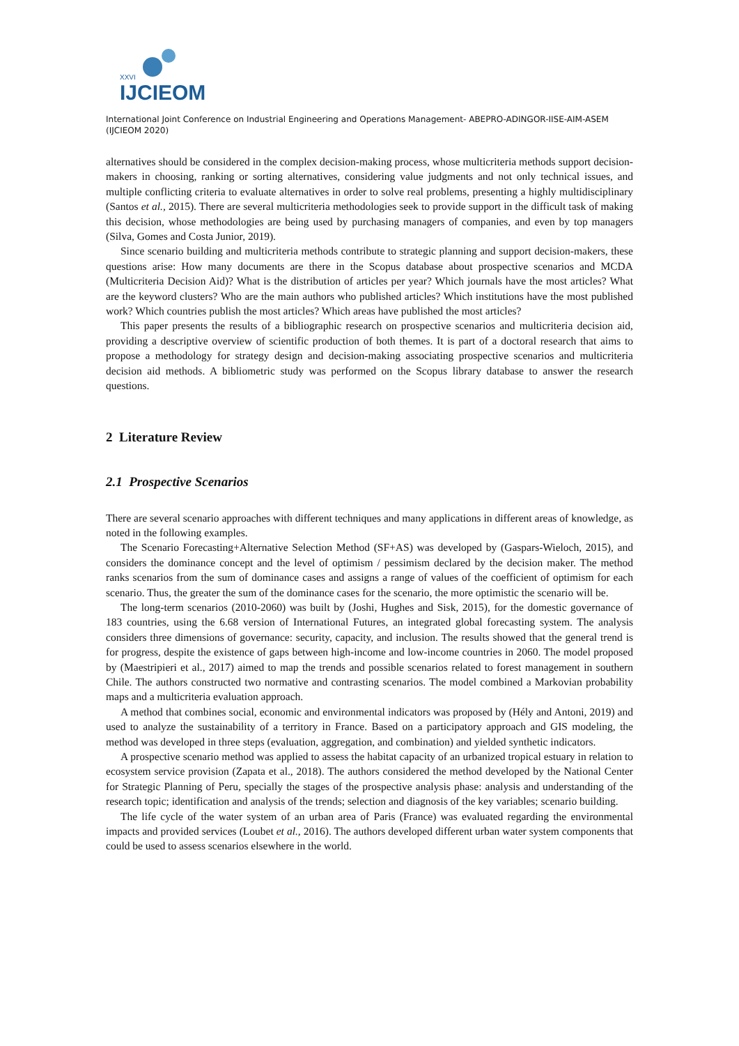XXVI
IJCIEOM
International Joint Conference on Industrial Engineering and Operations Management- ABEPRO-ADINGOR-IISE-AIM-ASEM (IJCIEOM 2020)
alternatives should be considered in the complex decision-making process, whose multicriteria methods support decision-makers in choosing, ranking or sorting alternatives, considering value judgments and not only technical issues, and multiple conflicting criteria to evaluate alternatives in order to solve real problems, presenting a highly multidisciplinary (Santos et al., 2015). There are several multicriteria methodologies seek to provide support in the difficult task of making this decision, whose methodologies are being used by purchasing managers of companies, and even by top managers (Silva, Gomes and Costa Junior, 2019).
Since scenario building and multicriteria methods contribute to strategic planning and support decision-makers, these questions arise: How many documents are there in the Scopus database about prospective scenarios and MCDA (Multicriteria Decision Aid)? What is the distribution of articles per year? Which journals have the most articles? What are the keyword clusters? Who are the main authors who published articles? Which institutions have the most published work? Which countries publish the most articles? Which areas have published the most articles?
This paper presents the results of a bibliographic research on prospective scenarios and multicriteria decision aid, providing a descriptive overview of scientific production of both themes. It is part of a doctoral research that aims to propose a methodology for strategy design and decision-making associating prospective scenarios and multicriteria decision aid methods. A bibliometric study was performed on the Scopus library database to answer the research questions.
2 Literature Review
2.1 Prospective Scenarios
There are several scenario approaches with different techniques and many applications in different areas of knowledge, as noted in the following examples.
The Scenario Forecasting+Alternative Selection Method (SF+AS) was developed by (Gaspars-Wieloch, 2015), and considers the dominance concept and the level of optimism / pessimism declared by the decision maker. The method ranks scenarios from the sum of dominance cases and assigns a range of values of the coefficient of optimism for each scenario. Thus, the greater the sum of the dominance cases for the scenario, the more optimistic the scenario will be.
The long-term scenarios (2010-2060) was built by (Joshi, Hughes and Sisk, 2015), for the domestic governance of 183 countries, using the 6.68 version of International Futures, an integrated global forecasting system. The analysis considers three dimensions of governance: security, capacity, and inclusion. The results showed that the general trend is for progress, despite the existence of gaps between high-income and low-income countries in 2060. The model proposed by (Maestripieri et al., 2017) aimed to map the trends and possible scenarios related to forest management in southern Chile. The authors constructed two normative and contrasting scenarios. The model combined a Markovian probability maps and a multicriteria evaluation approach.
A method that combines social, economic and environmental indicators was proposed by (Hély and Antoni, 2019) and used to analyze the sustainability of a territory in France. Based on a participatory approach and GIS modeling, the method was developed in three steps (evaluation, aggregation, and combination) and yielded synthetic indicators.
A prospective scenario method was applied to assess the habitat capacity of an urbanized tropical estuary in relation to ecosystem service provision (Zapata et al., 2018). The authors considered the method developed by the National Center for Strategic Planning of Peru, specially the stages of the prospective analysis phase: analysis and understanding of the research topic; identification and analysis of the trends; selection and diagnosis of the key variables; scenario building.
The life cycle of the water system of an urban area of Paris (France) was evaluated regarding the environmental impacts and provided services (Loubet et al., 2016). The authors developed different urban water system components that could be used to assess scenarios elsewhere in the world.